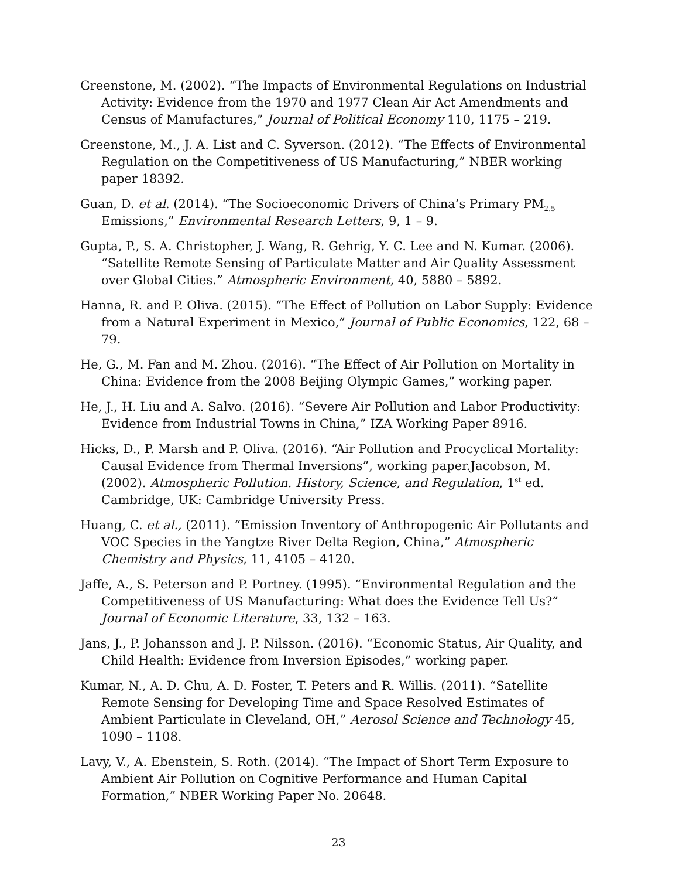Greenstone, M. (2002). “The Impacts of Environmental Regulations on Industrial Activity: Evidence from the 1970 and 1977 Clean Air Act Amendments and Census of Manufactures,” Journal of Political Economy 110, 1175 – 219.
Greenstone, M., J. A. List and C. Syverson. (2012). “The Effects of Environmental Regulation on the Competitiveness of US Manufacturing,” NBER working paper 18392.
Guan, D. et al. (2014). “The Socioeconomic Drivers of China’s Primary PM<sub>2.5</sub> Emissions,” Environmental Research Letters, 9, 1 – 9.
Gupta, P., S. A. Christopher, J. Wang, R. Gehrig, Y. C. Lee and N. Kumar. (2006). “Satellite Remote Sensing of Particulate Matter and Air Quality Assessment over Global Cities.” Atmospheric Environment, 40, 5880 – 5892.
Hanna, R. and P. Oliva. (2015). “The Effect of Pollution on Labor Supply: Evidence from a Natural Experiment in Mexico,” Journal of Public Economics, 122, 68 – 79.
He, G., M. Fan and M. Zhou. (2016). “The Effect of Air Pollution on Mortality in China: Evidence from the 2008 Beijing Olympic Games,” working paper.
He, J., H. Liu and A. Salvo. (2016). “Severe Air Pollution and Labor Productivity: Evidence from Industrial Towns in China,” IZA Working Paper 8916.
Hicks, D., P. Marsh and P. Oliva. (2016). “Air Pollution and Procyclical Mortality: Causal Evidence from Thermal Inversions”, working paper.Jacobson, M. (2002). Atmospheric Pollution. History, Science, and Regulation, 1<sup>st</sup> ed. Cambridge, UK: Cambridge University Press.
Huang, C. et al., (2011). “Emission Inventory of Anthropogenic Air Pollutants and VOC Species in the Yangtze River Delta Region, China,” Atmospheric Chemistry and Physics, 11, 4105 – 4120.
Jaffe, A., S. Peterson and P. Portney. (1995). “Environmental Regulation and the Competitiveness of US Manufacturing: What does the Evidence Tell Us?” Journal of Economic Literature, 33, 132 – 163.
Jans, J., P. Johansson and J. P. Nilsson. (2016). “Economic Status, Air Quality, and Child Health: Evidence from Inversion Episodes,” working paper.
Kumar, N., A. D. Chu, A. D. Foster, T. Peters and R. Willis. (2011). “Satellite Remote Sensing for Developing Time and Space Resolved Estimates of Ambient Particulate in Cleveland, OH,” Aerosol Science and Technology 45, 1090 – 1108.
Lavy, V., A. Ebenstein, S. Roth. (2014). “The Impact of Short Term Exposure to Ambient Air Pollution on Cognitive Performance and Human Capital Formation,” NBER Working Paper No. 20648.
23